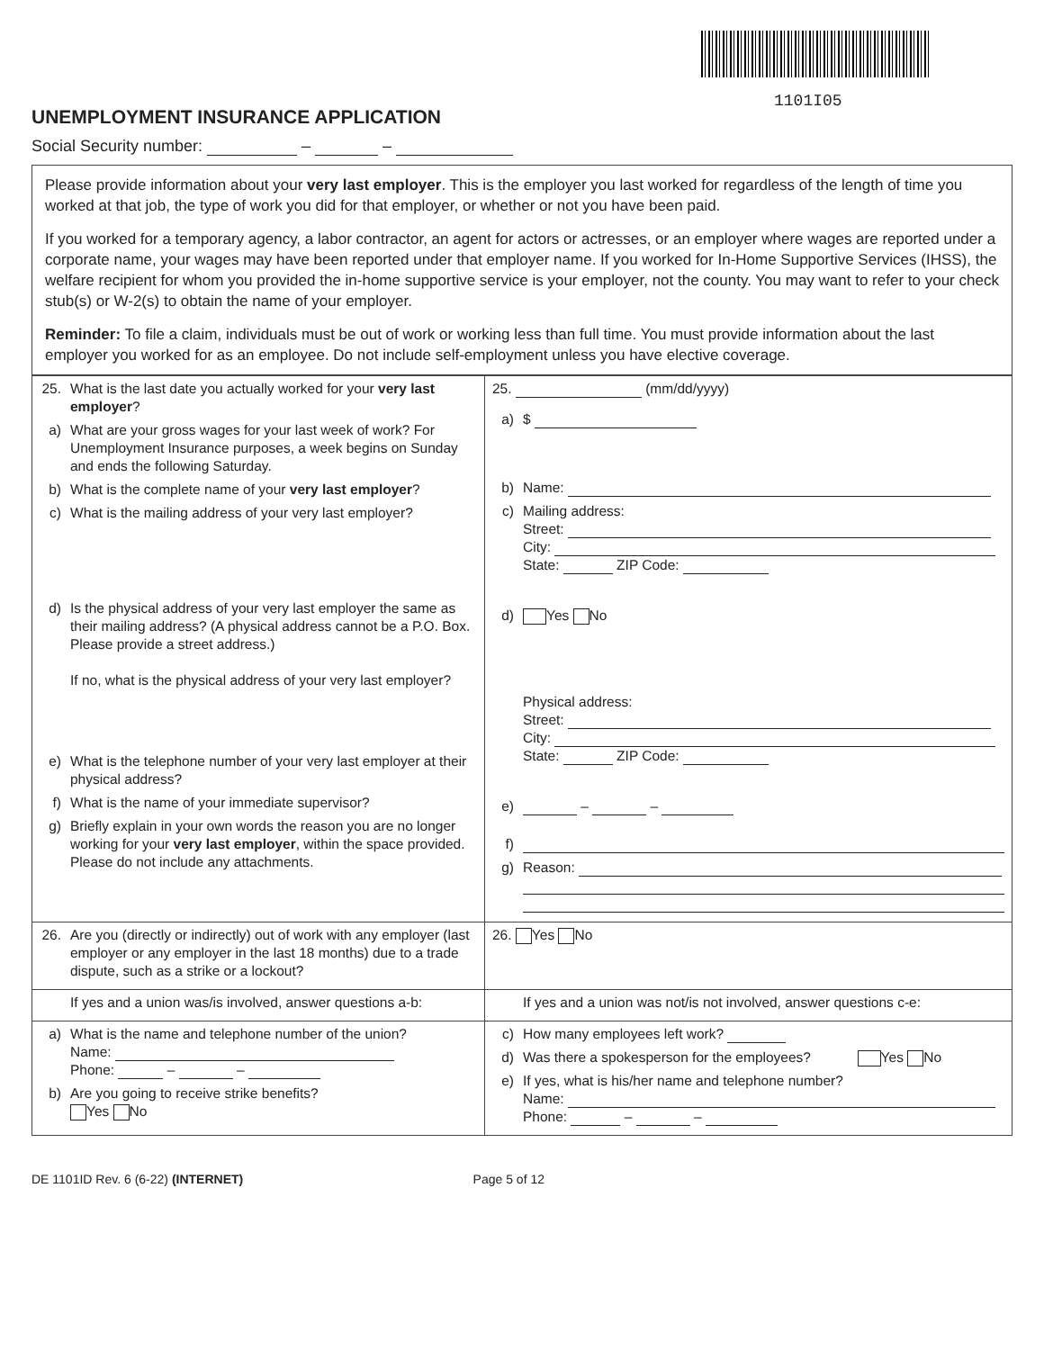1101I05
UNEMPLOYMENT INSURANCE APPLICATION
Social Security number: – –
Please provide information about your very last employer. This is the employer you last worked for regardless of the length of time you worked at that job, the type of work you did for that employer, or whether or not you have been paid.
If you worked for a temporary agency, a labor contractor, an agent for actors or actresses, or an employer where wages are reported under a corporate name, your wages may have been reported under that employer name. If you worked for In-Home Supportive Services (IHSS), the welfare recipient for whom you provided the in-home supportive service is your employer, not the county. You may want to refer to your check stub(s) or W-2(s) to obtain the name of your employer.
Reminder: To file a claim, individuals must be out of work or working less than full time. You must provide information about the last employer you worked for as an employee. Do not include self-employment unless you have elective coverage.
| 25. What is the last date you actually worked for your very last employer ? a) What are your gross wages for your last week of work? For Unemployment Insurance purposes, a week begins on Sunday and ends the following Saturday. b) What is the complete name of your very last employer ? c) What is the mailing address of your very last employer? d) Is the physical address of your very last employer the same as their mailing address? (A physical address cannot be a P.O. Box. Please provide a street address.) If no, what is the physical address of your very last employer? e) What is the telephone number of your very last employer at their physical address? f) What is the name of your immediate supervisor? g) Briefly explain in your own words the reason you are no longer working for your very last employer , within the space provided. Please do not include any attachments. | 25. (mm/dd/yyyy) a) $ b) Name: c) Mailing address: Street: City: State: ZIP Code: d) Yes No Physical address: Street: City: State: ZIP Code: e) – – f) g) Reason: |
| 26. Are you (directly or indirectly) out of work with any employer (last employer or any employer in the last 18 months) due to a trade dispute, such as a strike or a lockout? | 26. Yes No |
| If yes and a union was/is involved, answer questions a-b: | If yes and a union was not/is not involved, answer questions c-e: |
| a) What is the name and telephone number of the union? Name: Phone: – – b) Are you going to receive strike benefits? Yes No | c) How many employees left work? d) Was there a spokesperson for the employees? Yes No e) If yes, what is his/her name and telephone number? Name: Phone: – – |
DE 1101ID Rev. 6 (6-22) (INTERNET) Page 5 of 12